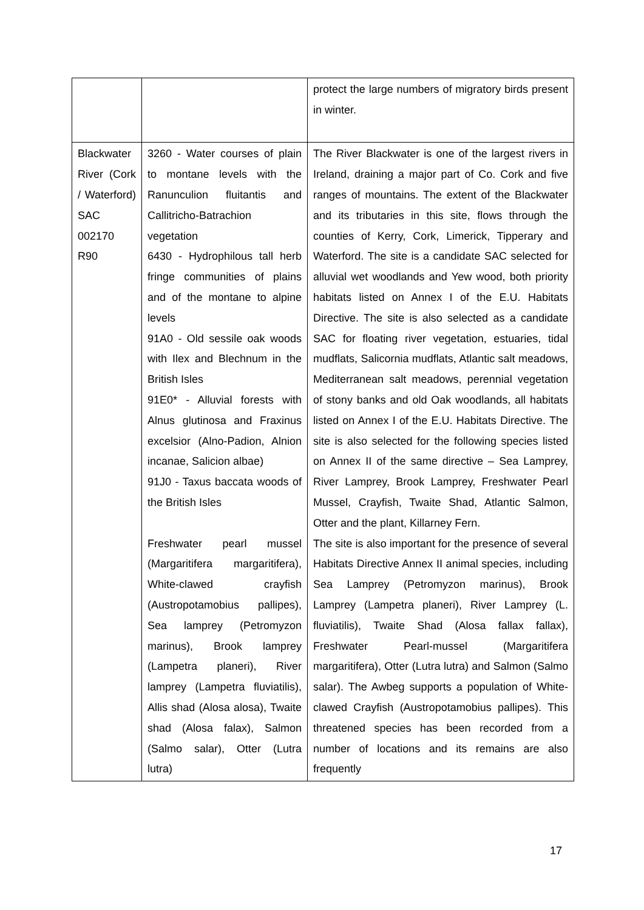| | | protect the large numbers of migratory birds present in winter. |
| Blackwater River (Cork / Waterford) SAC 002170 R90 | 3260 - Water courses of plain to montane levels with the Ranunculion fluitantis and Callitricho-Batrachion vegetation 6430 - Hydrophilous tall herb fringe communities of plains and of the montane to alpine levels 91A0 - Old sessile oak woods with Ilex and Blechnum in the British Isles 91E0* - Alluvial forests with Alnus glutinosa and Fraxinus excelsior (Alno-Padion, Alnion incanae, Salicion albae) 91J0 - Taxus baccata woods of the British Isles Freshwater pearl mussel (Margaritifera margaritifera), White-clawed crayfish (Austropotamobius pallipes), Sea lamprey (Petromyzon marinus), Brook lamprey (Lampetra planeri), River lamprey (Lampetra fluviatilis), Allis shad (Alosa alosa), Twaite shad (Alosa falax), Salmon (Salmo salar), Otter (Lutra lutra) | The River Blackwater is one of the largest rivers in Ireland, draining a major part of Co. Cork and five ranges of mountains. The extent of the Blackwater and its tributaries in this site, flows through the counties of Kerry, Cork, Limerick, Tipperary and Waterford. The site is a candidate SAC selected for alluvial wet woodlands and Yew wood, both priority habitats listed on Annex I of the E.U. Habitats Directive. The site is also selected as a candidate SAC for floating river vegetation, estuaries, tidal mudflats, Salicornia mudflats, Atlantic salt meadows, Mediterranean salt meadows, perennial vegetation of stony banks and old Oak woodlands, all habitats listed on Annex I of the E.U. Habitats Directive. The site is also selected for the following species listed on Annex II of the same directive – Sea Lamprey, River Lamprey, Brook Lamprey, Freshwater Pearl Mussel, Crayfish, Twaite Shad, Atlantic Salmon, Otter and the plant, Killarney Fern. The site is also important for the presence of several Habitats Directive Annex II animal species, including Sea Lamprey (Petromyzon marinus), Brook Lamprey (Lampetra planeri), River Lamprey (L. fluviatilis), Twaite Shad (Alosa fallax fallax), Freshwater Pearl-mussel (Margaritifera margaritifera), Otter (Lutra lutra) and Salmon (Salmo salar). The Awbeg supports a population of White-clawed Crayfish (Austropotamobius pallipes). This threatened species has been recorded from a number of locations and its remains are also frequently |
17